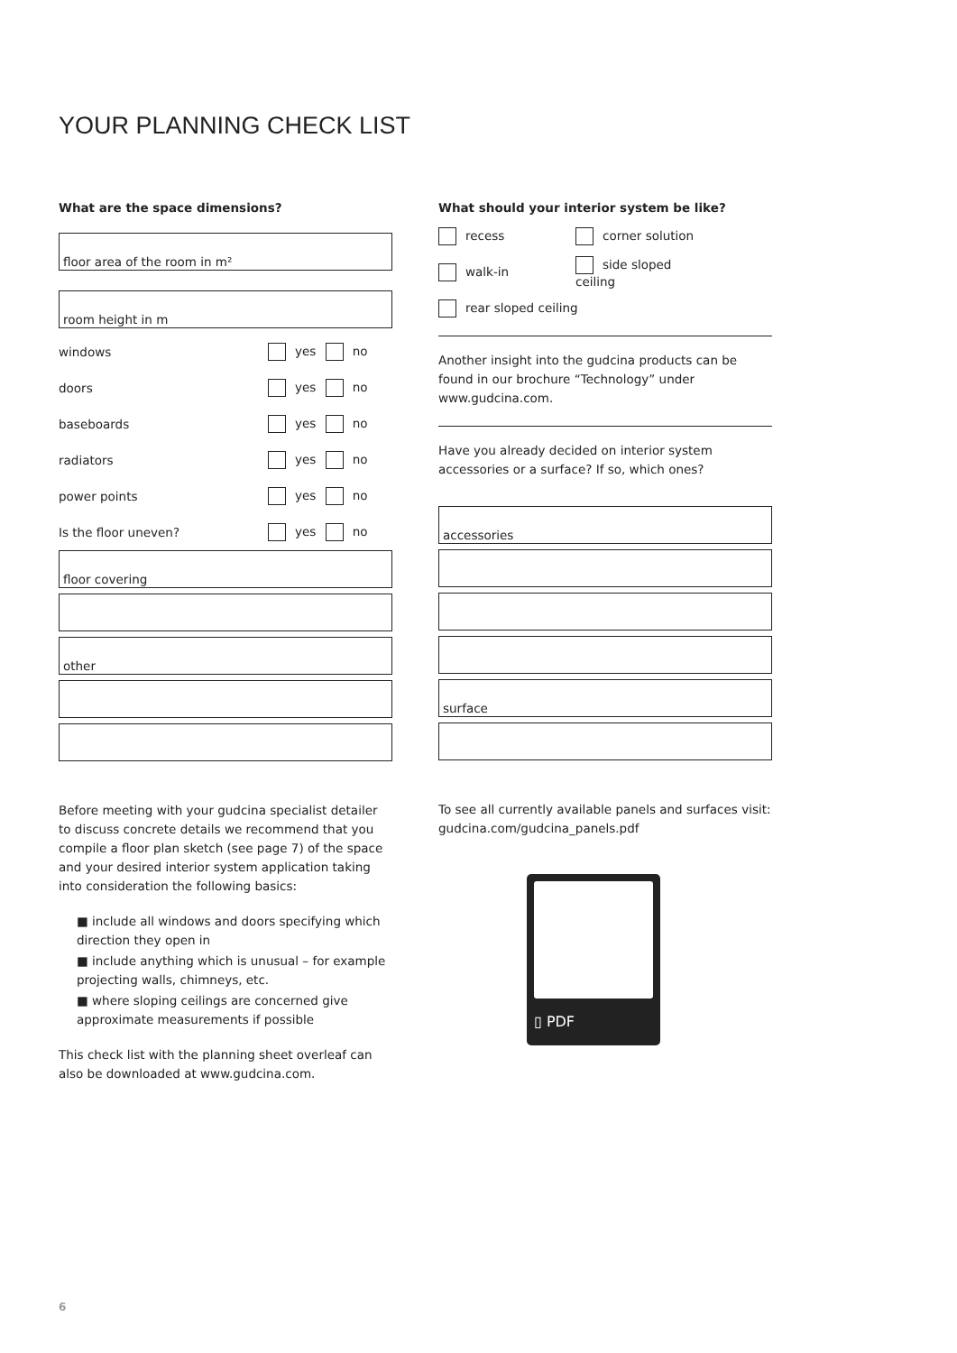YOUR PLANNING CHECK LIST
What are the space dimensions?
floor area of the room in m²
room height in m
windows yes no
doors yes no
baseboards yes no
radiators yes no
power points yes no
Is the floor uneven? yes no
floor covering
other
Before meeting with your gudcina specialist detailer to discuss concrete details we recommend that you compile a floor plan sketch (see page 7) of the space and your desired interior system application taking into consideration the following basics:
■ include all windows and doors specifying which direction they open in
■ include anything which is unusual – for example projecting walls, chimneys, etc.
■ where sloping ceilings are concerned give approximate measurements if possible
This check list with the planning sheet overleaf can also be downloaded at www.gudcina.com.
What should your interior system be like?
recess corner solution
walk-in side sloped ceiling
rear sloped ceiling
Another insight into the gudcina products can be found in our brochure “Technology” under www.gudcina.com.
Have you already decided on interior system accessories or a surface? If so, which ones?
accessories
surface
To see all currently available panels and surfaces visit: gudcina.com/gudcina_panels.pdf
▯ PDF
6